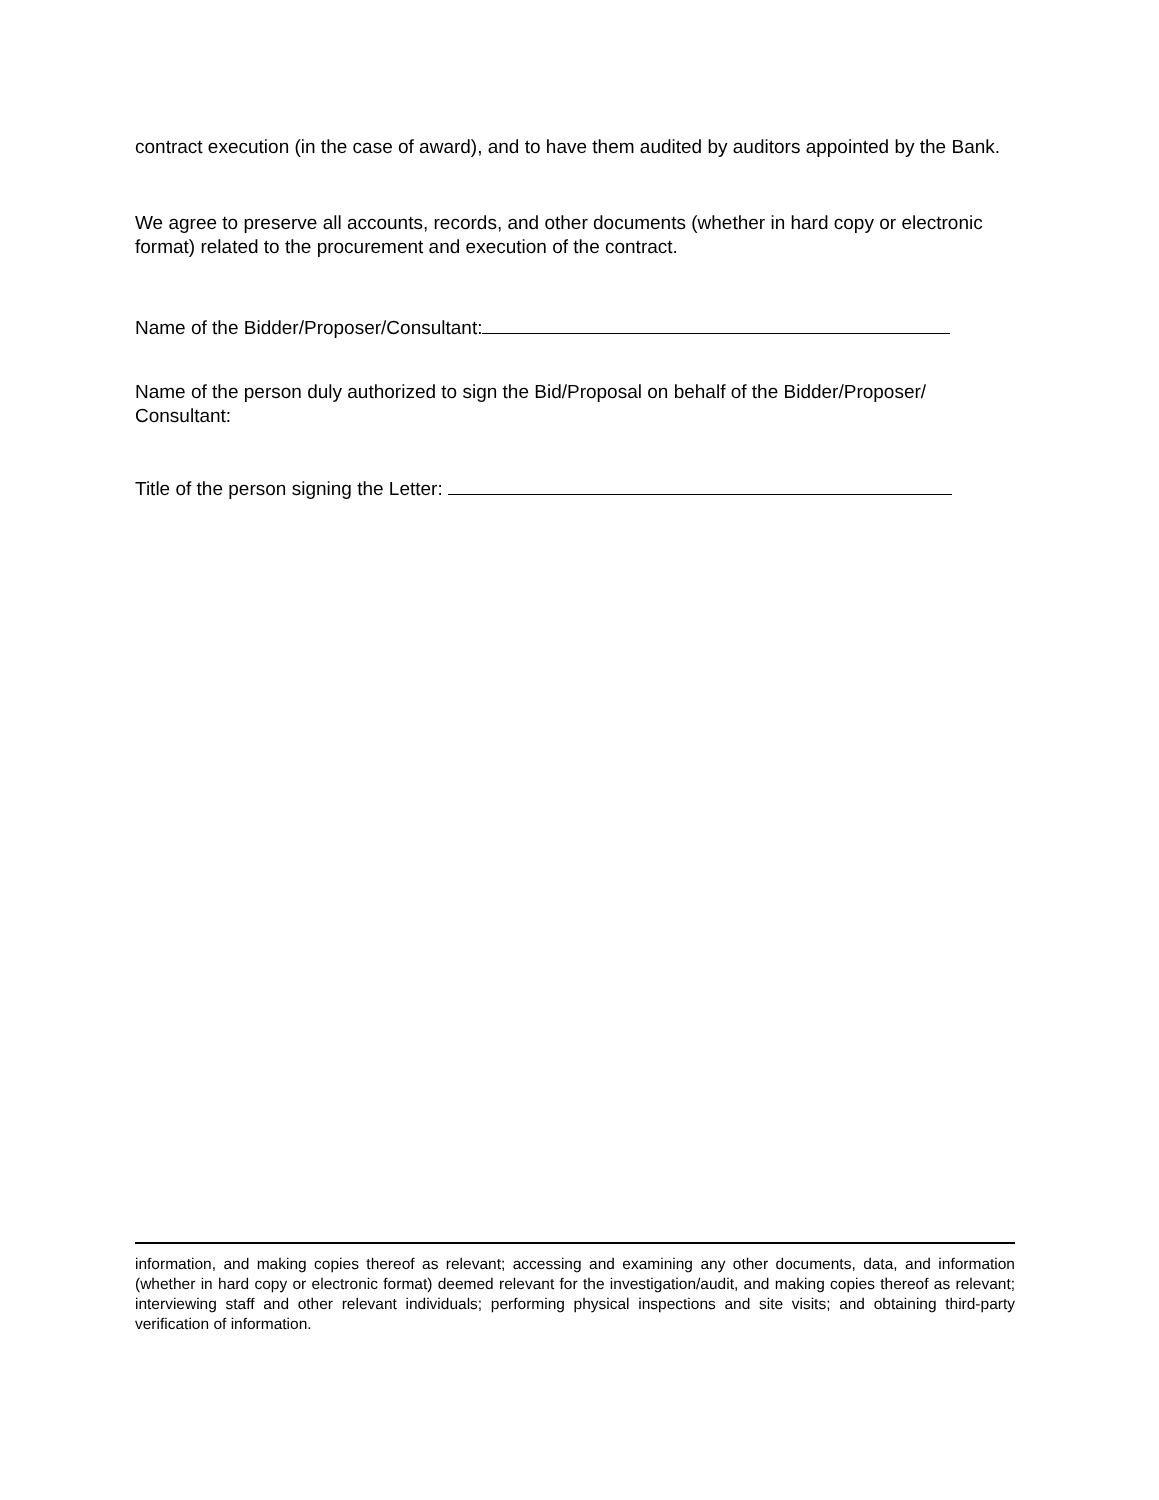contract execution (in the case of award), and to have them audited by auditors appointed by the Bank.
We agree to preserve all accounts, records, and other documents (whether in hard copy or electronic format) related to the procurement and execution of the contract.
Name of the Bidder/Proposer/Consultant:
Name of the person duly authorized to sign the Bid/Proposal on behalf of the Bidder/Proposer/ Consultant:
Title of the person signing the Letter:
information, and making copies thereof as relevant; accessing and examining any other documents, data, and information (whether in hard copy or electronic format) deemed relevant for the investigation/audit, and making copies thereof as relevant; interviewing staff and other relevant individuals; performing physical inspections and site visits; and obtaining third-party verification of information.